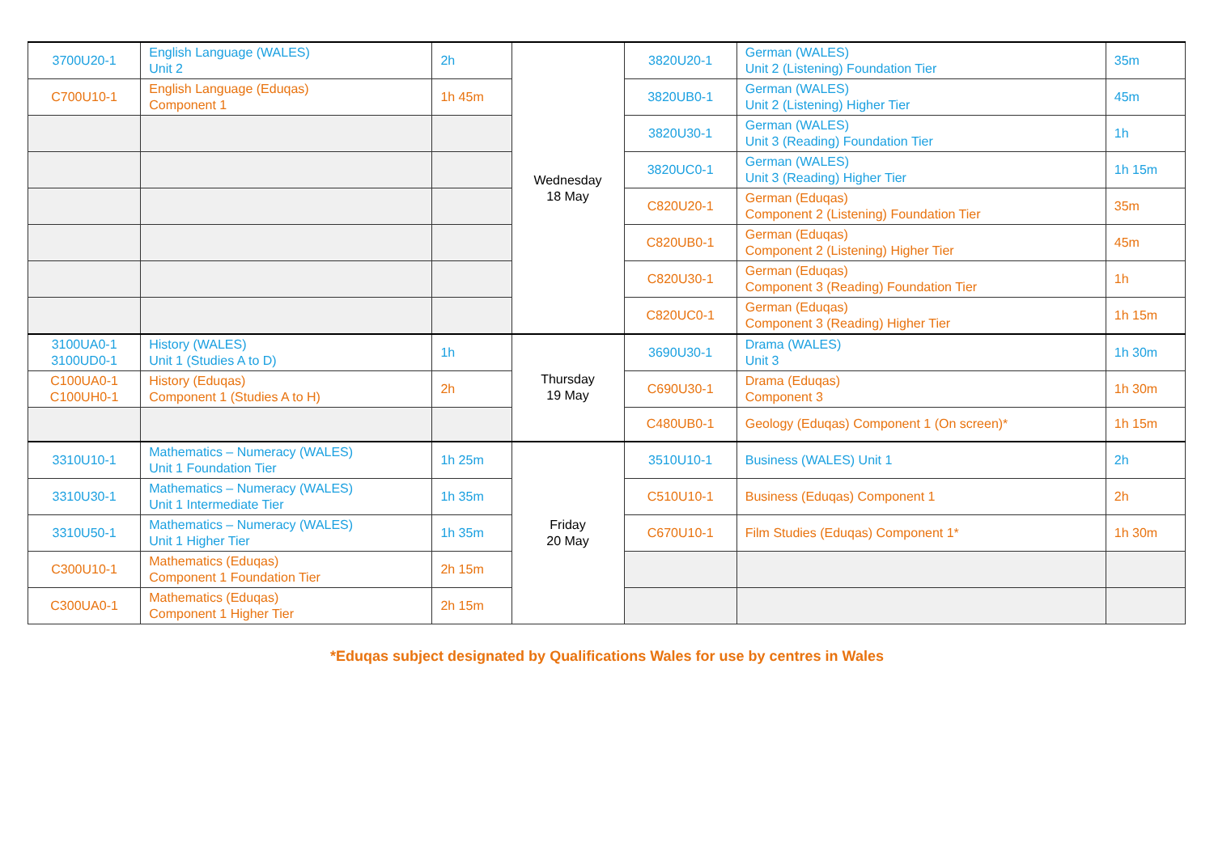| 3700U20-1 | English Language (WALES) Unit 2 | 2h | Wednesday 18 May | 3820U20-1 | German (WALES) Unit 2 (Listening) Foundation Tier | 35m |
| C700U10-1 | English Language (Eduqas) Component 1 | 1h 45m | | 3820UB0-1 | German (WALES) Unit 2 (Listening) Higher Tier | 45m |
| | | | | 3820U30-1 | German (WALES) Unit 3 (Reading) Foundation Tier | 1h |
| | | | | 3820UC0-1 | German (WALES) Unit 3 (Reading) Higher Tier | 1h 15m |
| | | | | C820U20-1 | German (Eduqas) Component 2 (Listening) Foundation Tier | 35m |
| | | | | C820UB0-1 | German (Eduqas) Component 2 (Listening) Higher Tier | 45m |
| | | | | C820U30-1 | German (Eduqas) Component 3 (Reading) Foundation Tier | 1h |
| | | | | C820UC0-1 | German (Eduqas) Component 3 (Reading) Higher Tier | 1h 15m |
| 3100UA0-1 3100UD0-1 | History (WALES) Unit 1 (Studies A to D) | 1h | Thursday 19 May | 3690U30-1 | Drama (WALES) Unit 3 | 1h 30m |
| C100UA0-1 C100UH0-1 | History (Eduqas) Component 1 (Studies A to H) | 2h | | C690U30-1 | Drama (Eduqas) Component 3 | 1h 30m |
| | | | | C480UB0-1 | Geology (Eduqas) Component 1 (On screen)* | 1h 15m |
| 3310U10-1 | Mathematics – Numeracy (WALES) Unit 1 Foundation Tier | 1h 25m | Friday 20 May | 3510U10-1 | Business (WALES) Unit 1 | 2h |
| 3310U30-1 | Mathematics – Numeracy (WALES) Unit 1 Intermediate Tier | 1h 35m | | C510U10-1 | Business (Eduqas) Component 1 | 2h |
| 3310U50-1 | Mathematics – Numeracy (WALES) Unit 1 Higher Tier | 1h 35m | | C670U10-1 | Film Studies (Eduqas) Component 1* | 1h 30m |
| C300U10-1 | Mathematics (Eduqas) Component 1 Foundation Tier | 2h 15m | | | | |
| C300UA0-1 | Mathematics (Eduqas) Component 1 Higher Tier | 2h 15m | | | | |
*Eduqas subject designated by Qualifications Wales for use by centres in Wales